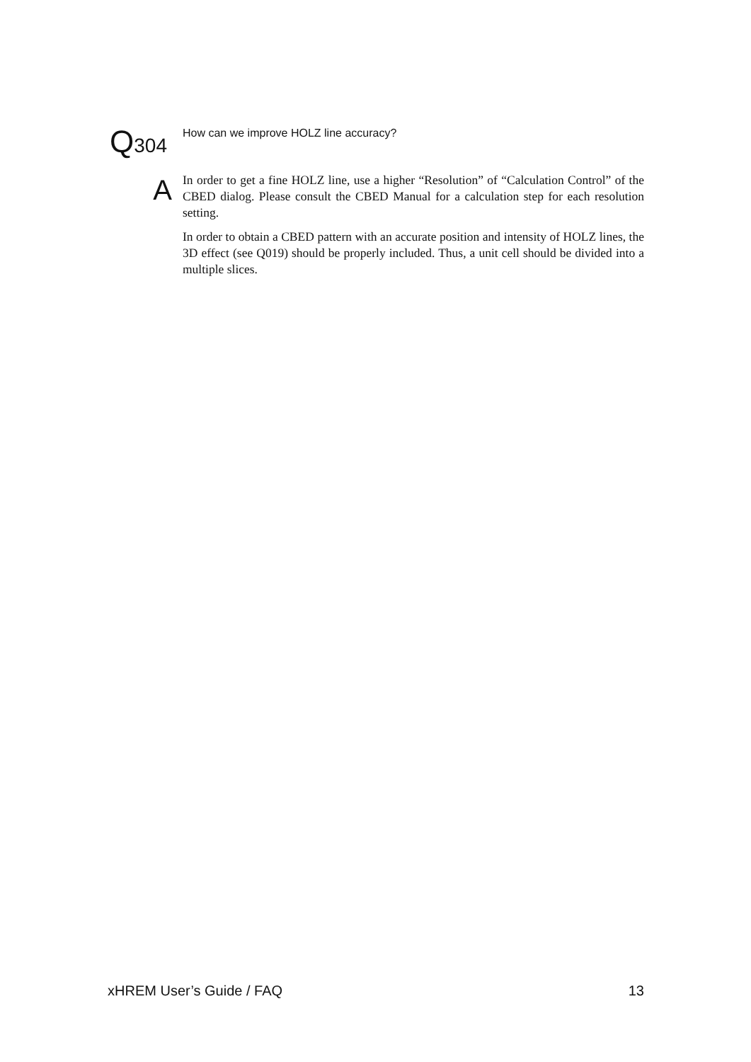Q 304
How can we improve HOLZ line accuracy?
A
In order to get a fine HOLZ line, use a higher “Resolution” of “Calculation Control” of the CBED dialog. Please consult the CBED Manual for a calculation step for each resolution setting.
In order to obtain a CBED pattern with an accurate position and intensity of HOLZ lines, the 3D effect (see Q019) should be properly included. Thus, a unit cell should be divided into a multiple slices.
xHREM User’s Guide / FAQ 13